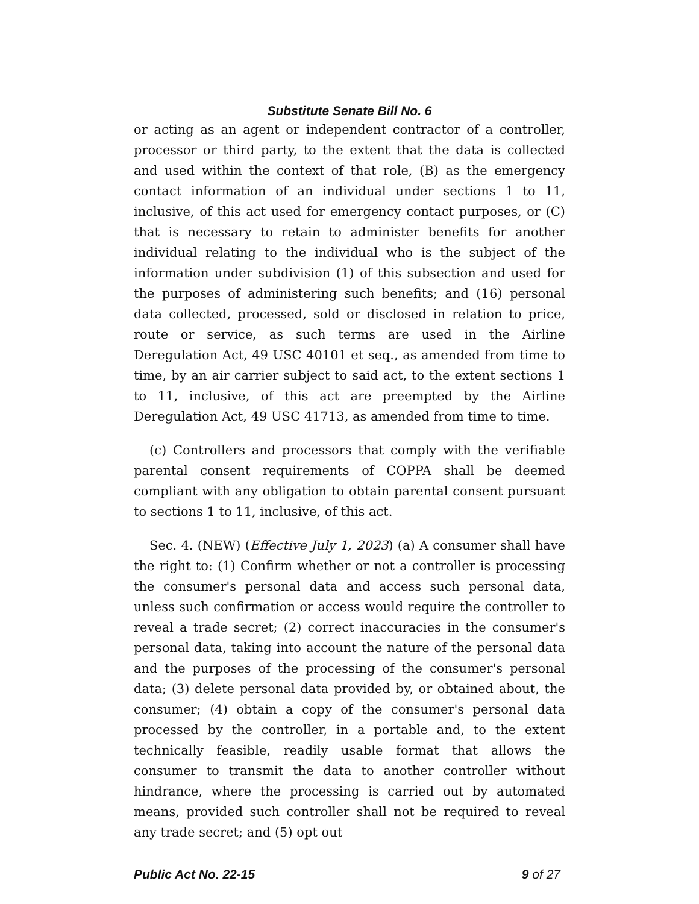Substitute Senate Bill No. 6
or acting as an agent or independent contractor of a controller, processor or third party, to the extent that the data is collected and used within the context of that role, (B) as the emergency contact information of an individual under sections 1 to 11, inclusive, of this act used for emergency contact purposes, or (C) that is necessary to retain to administer benefits for another individual relating to the individual who is the subject of the information under subdivision (1) of this subsection and used for the purposes of administering such benefits; and (16) personal data collected, processed, sold or disclosed in relation to price, route or service, as such terms are used in the Airline Deregulation Act, 49 USC 40101 et seq., as amended from time to time, by an air carrier subject to said act, to the extent sections 1 to 11, inclusive, of this act are preempted by the Airline Deregulation Act, 49 USC 41713, as amended from time to time.
(c) Controllers and processors that comply with the verifiable parental consent requirements of COPPA shall be deemed compliant with any obligation to obtain parental consent pursuant to sections 1 to 11, inclusive, of this act.
Sec. 4. (NEW) (Effective July 1, 2023) (a) A consumer shall have the right to: (1) Confirm whether or not a controller is processing the consumer's personal data and access such personal data, unless such confirmation or access would require the controller to reveal a trade secret; (2) correct inaccuracies in the consumer's personal data, taking into account the nature of the personal data and the purposes of the processing of the consumer's personal data; (3) delete personal data provided by, or obtained about, the consumer; (4) obtain a copy of the consumer's personal data processed by the controller, in a portable and, to the extent technically feasible, readily usable format that allows the consumer to transmit the data to another controller without hindrance, where the processing is carried out by automated means, provided such controller shall not be required to reveal any trade secret; and (5) opt out
Public Act No. 22-15 9 of 27